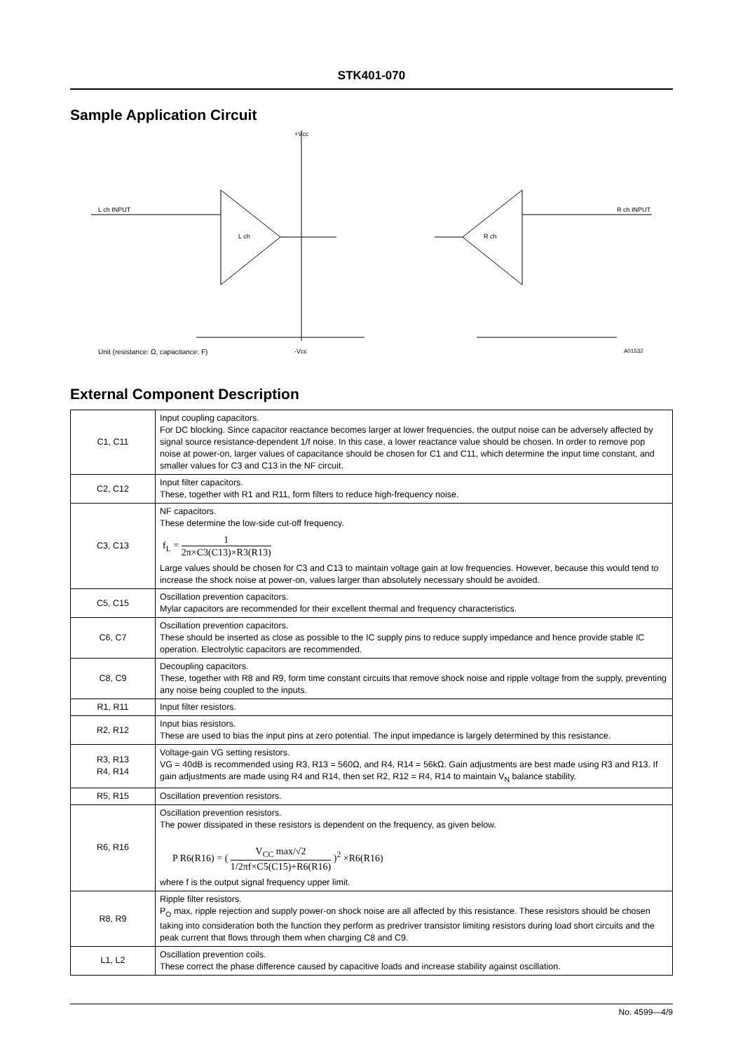STK401-070
Sample Application Circuit
+Vcc
L ch INPUT
L ch R ch
R ch INPUT
Unit (resistance: Ω, capacitance: F)
-Vcc A01532
External Component Description
| C1, C11 | Input coupling capacitors. For DC blocking. Since capacitor reactance becomes larger at lower frequencies, the output noise can be adversely affected by signal source resistance-dependent 1/f noise. In this case, a lower reactance value should be chosen. In order to remove pop noise at power-on, larger values of capacitance should be chosen for C1 and C11, which determine the input time constant, and smaller values for C3 and C13 in the NF circuit. |
| C2, C12 | Input filter capacitors. These, together with R1 and R11, form filters to reduce high-frequency noise. |
| C3, C13 | NF capacitors. These determine the low-side cut-off frequency. f<sub>L</sub> = 1 2π×C3(C13)×R3(R13) Large values should be chosen for C3 and C13 to maintain voltage gain at low frequencies. However, because this would tend to increase the shock noise at power-on, values larger than absolutely necessary should be avoided. |
| C5, C15 | Oscillation prevention capacitors. Mylar capacitors are recommended for their excellent thermal and frequency characteristics. |
| C6, C7 | Oscillation prevention capacitors. These should be inserted as close as possible to the IC supply pins to reduce supply impedance and hence provide stable IC operation. Electrolytic capacitors are recommended. |
| C8, C9 | Decoupling capacitors. These, together with R8 and R9, form time constant circuits that remove shock noise and ripple voltage from the supply, preventing any noise being coupled to the inputs. |
| R1, R11 | Input filter resistors. |
| R2, R12 | Input bias resistors. These are used to bias the input pins at zero potential. The input impedance is largely determined by this resistance. |
| R3, R13 R4, R14 | Voltage-gain VG setting resistors. VG = 40dB is recommended using R3, R13 = 560Ω, and R4, R14 = 56kΩ. Gain adjustments are best made using R3 and R13. If gain adjustments are made using R4 and R14, then set R2, R12 = R4, R14 to maintain V<sub>N</sub> balance stability. |
| R5, R15 | Oscillation prevention resistors. |
| R6, R16 | Oscillation prevention resistors. The power dissipated in these resistors is dependent on the frequency, as given below. P R6(R16) = ( V<sub>CC</sub> max/√2 1/2πf×C5(C15)+R6(R16) )<sup>2</sup> ×R6(R16) where f is the output signal frequency upper limit. |
| R8, R9 | Ripple filter resistors. P<sub>O</sub> max, ripple rejection and supply power-on shock noise are all affected by this resistance. These resistors should be chosen taking into consideration both the function they perform as predriver transistor limiting resistors during load short circuits and the peak current that flows through them when charging C8 and C9. |
| L1, L2 | Oscillation prevention coils. These correct the phase difference caused by capacitive loads and increase stability against oscillation. |
No. 4599—4/9